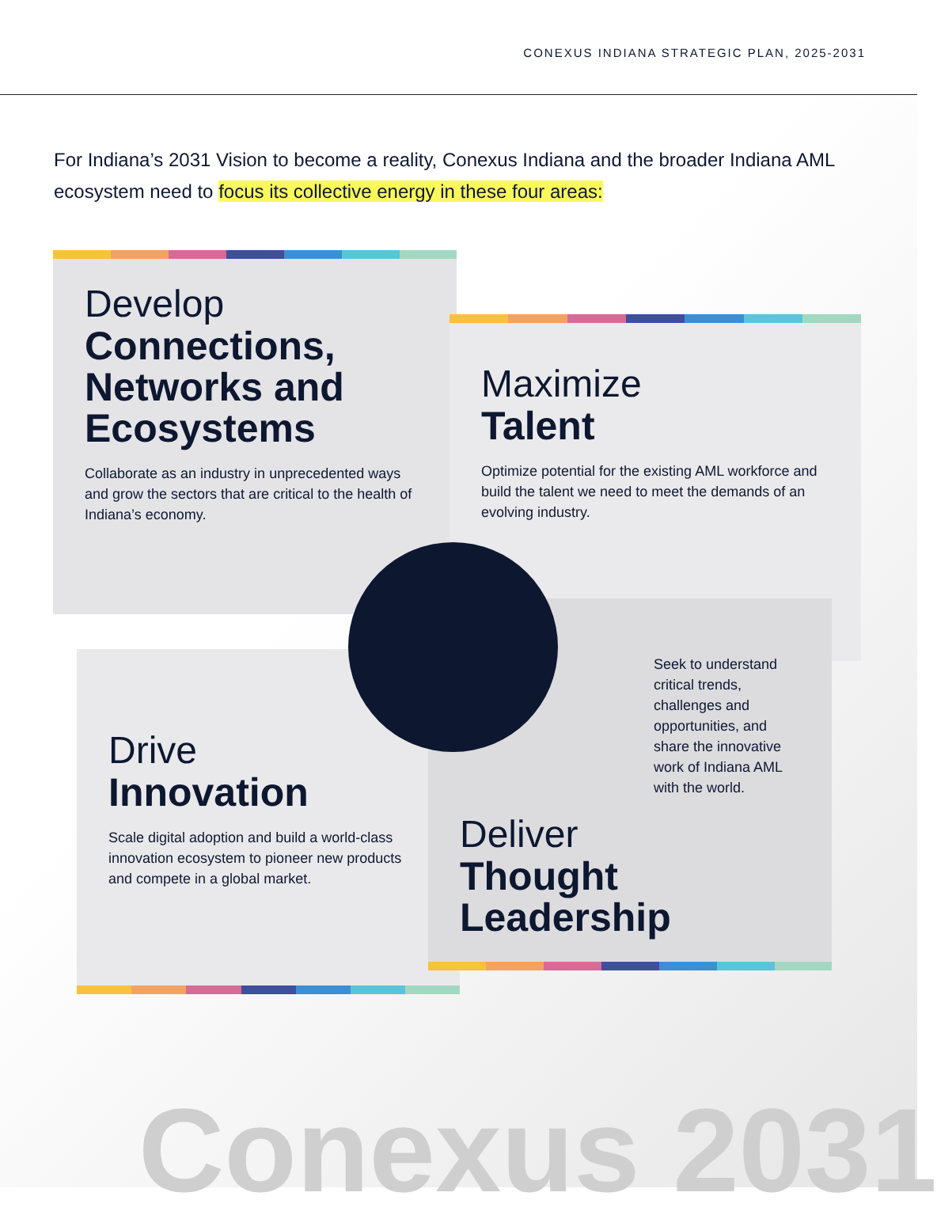CONEXUS INDIANA STRATEGIC PLAN, 2025-2031
For Indiana’s 2031 Vision to become a reality, Conexus Indiana and the broader Indiana AML ecosystem need to focus its collective energy in these four areas:
Develop
Connections, Networks and Ecosystems
Collaborate as an industry in unprecedented ways and grow the sectors that are critical to the health of Indiana’s economy.
Maximize
Talent
Optimize potential for the existing AML workforce and build the talent we need to meet the demands of an evolving industry.
Drive
Innovation
Scale digital adoption and build a world-class innovation ecosystem to pioneer new products and compete in a global market.
Seek to understand critical trends, challenges and opportunities, and share the innovative work of Indiana AML with the world.
Deliver
Thought Leadership
Conexus 2031